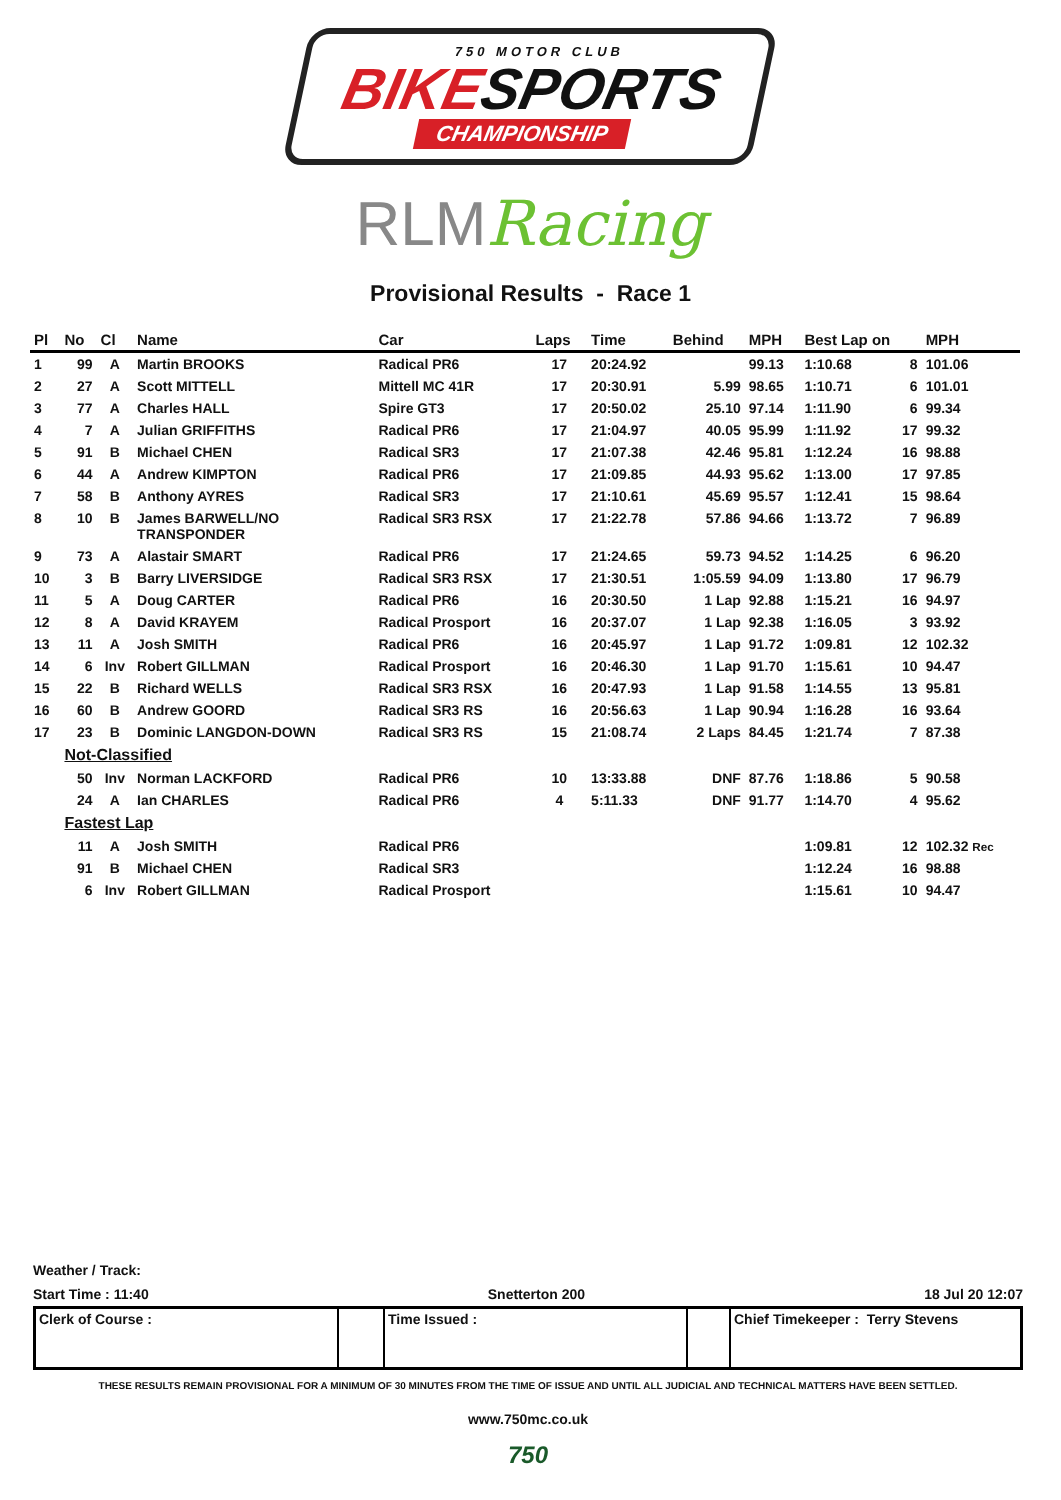750 MOTOR CLUB
BIKESPORTS
CHAMPIONSHIP
RLMRacing
Provisional Results - Race 1
| Pl | No | Cl | Name | Car | Laps | Time | Behind | MPH | Best Lap on | | MPH |
| --- | --- | --- | --- | --- | --- | --- | --- | --- | --- | --- | --- |
| 1 | 99 | A | Martin BROOKS | Radical PR6 | 17 | 20:24.92 | | 99.13 | 1:10.68 | 8 | 101.06 |
| 2 | 27 | A | Scott MITTELL | Mittell MC 41R | 17 | 20:30.91 | 5.99 | 98.65 | 1:10.71 | 6 | 101.01 |
| 3 | 77 | A | Charles HALL | Spire GT3 | 17 | 20:50.02 | 25.10 | 97.14 | 1:11.90 | 6 | 99.34 |
| 4 | 7 | A | Julian GRIFFITHS | Radical PR6 | 17 | 21:04.97 | 40.05 | 95.99 | 1:11.92 | 17 | 99.32 |
| 5 | 91 | B | Michael CHEN | Radical SR3 | 17 | 21:07.38 | 42.46 | 95.81 | 1:12.24 | 16 | 98.88 |
| 6 | 44 | A | Andrew KIMPTON | Radical PR6 | 17 | 21:09.85 | 44.93 | 95.62 | 1:13.00 | 17 | 97.85 |
| 7 | 58 | B | Anthony AYRES | Radical SR3 | 17 | 21:10.61 | 45.69 | 95.57 | 1:12.41 | 15 | 98.64 |
| 8 | 10 | B | James BARWELL/NO TRANSPONDER | Radical SR3 RSX | 17 | 21:22.78 | 57.86 | 94.66 | 1:13.72 | 7 | 96.89 |
| 9 | 73 | A | Alastair SMART | Radical PR6 | 17 | 21:24.65 | 59.73 | 94.52 | 1:14.25 | 6 | 96.20 |
| 10 | 3 | B | Barry LIVERSIDGE | Radical SR3 RSX | 17 | 21:30.51 | 1:05.59 | 94.09 | 1:13.80 | 17 | 96.79 |
| 11 | 5 | A | Doug CARTER | Radical PR6 | 16 | 20:30.50 | 1 Lap | 92.88 | 1:15.21 | 16 | 94.97 |
| 12 | 8 | A | David KRAYEM | Radical Prosport | 16 | 20:37.07 | 1 Lap | 92.38 | 1:16.05 | 3 | 93.92 |
| 13 | 11 | A | Josh SMITH | Radical PR6 | 16 | 20:45.97 | 1 Lap | 91.72 | 1:09.81 | 12 | 102.32 |
| 14 | 6 | Inv | Robert GILLMAN | Radical Prosport | 16 | 20:46.30 | 1 Lap | 91.70 | 1:15.61 | 10 | 94.47 |
| 15 | 22 | B | Richard WELLS | Radical SR3 RSX | 16 | 20:47.93 | 1 Lap | 91.58 | 1:14.55 | 13 | 95.81 |
| 16 | 60 | B | Andrew GOORD | Radical SR3 RS | 16 | 20:56.63 | 1 Lap | 90.94 | 1:16.28 | 16 | 93.64 |
| 17 | 23 | B | Dominic LANGDON-DOWN | Radical SR3 RS | 15 | 21:08.74 | 2 Laps | 84.45 | 1:21.74 | 7 | 87.38 |
| | Not-Classified | | | | | | | | | | |
| | 50 | Inv | Norman LACKFORD | Radical PR6 | 10 | 13:33.88 | DNF | 87.76 | 1:18.86 | 5 | 90.58 |
| | 24 | A | Ian CHARLES | Radical PR6 | 4 | 5:11.33 | DNF | 91.77 | 1:14.70 | 4 | 95.62 |
| | Fastest Lap | | | | | | | | | | |
| | 11 | A | Josh SMITH | Radical PR6 | | | | | 1:09.81 | 12 | 102.32 Rec |
| | 91 | B | Michael CHEN | Radical SR3 | | | | | 1:12.24 | 16 | 98.88 |
| | 6 | Inv | Robert GILLMAN | Radical Prosport | | | | | 1:15.61 | 10 | 94.47 |
Weather / Track:
Start Time : 11:40 Snetterton 200 18 Jul 20 12:07
Clerk of Course : Time Issued : Chief Timekeeper : Terry Stevens
THESE RESULTS REMAIN PROVISIONAL FOR A MINIMUM OF 30 MINUTES FROM THE TIME OF ISSUE AND UNTIL ALL JUDICIAL AND TECHNICAL MATTERS HAVE BEEN SETTLED.
www.750mc.co.uk
750